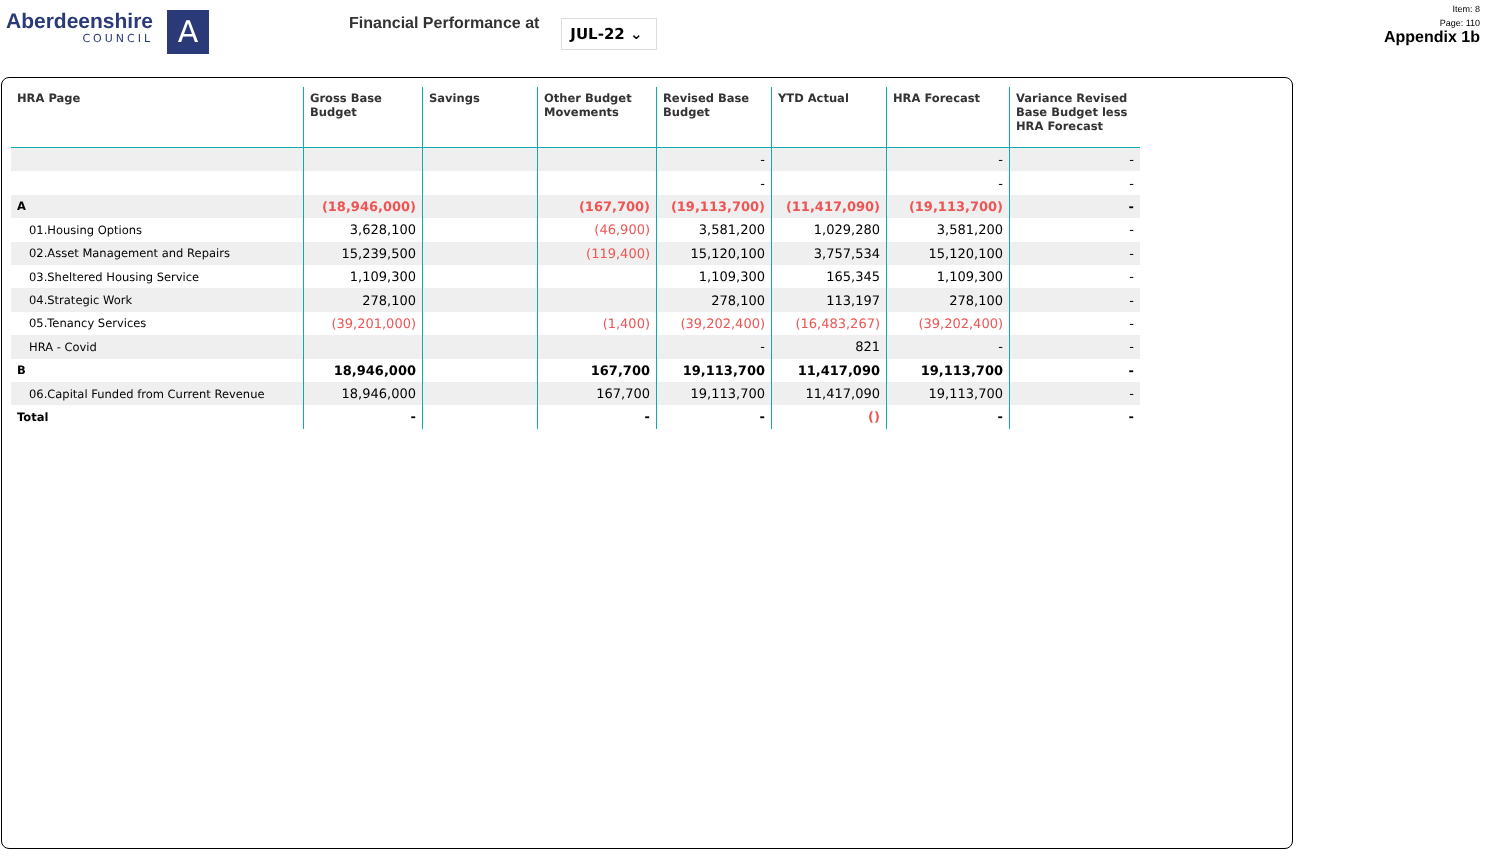Aberdeenshire
COUNCIL
A
Financial Performance at
JUL-22 ⌄
Item: 8
Page: 110
Appendix 1b
| HRA Page | Gross Base Budget | Savings | Other Budget Movements | Revised Base Budget | YTD Actual | HRA Forecast | Variance Revised Base Budget less HRA Forecast |
| --- | --- | --- | --- | --- | --- | --- | --- |
| | | | | - | | - | - |
| | | | | - | | - | - |
| A | (18,946,000) | | (167,700) | (19,113,700) | (11,417,090) | (19,113,700) | - |
| 01.Housing Options | 3,628,100 | | (46,900) | 3,581,200 | 1,029,280 | 3,581,200 | - |
| 02.Asset Management and Repairs | 15,239,500 | | (119,400) | 15,120,100 | 3,757,534 | 15,120,100 | - |
| 03.Sheltered Housing Service | 1,109,300 | | | 1,109,300 | 165,345 | 1,109,300 | - |
| 04.Strategic Work | 278,100 | | | 278,100 | 113,197 | 278,100 | - |
| 05.Tenancy Services | (39,201,000) | | (1,400) | (39,202,400) | (16,483,267) | (39,202,400) | - |
| HRA - Covid | | | | - | 821 | - | - |
| B | 18,946,000 | | 167,700 | 19,113,700 | 11,417,090 | 19,113,700 | - |
| 06.Capital Funded from Current Revenue | 18,946,000 | | 167,700 | 19,113,700 | 11,417,090 | 19,113,700 | - |
| Total | - | | - | - | () | - | - |